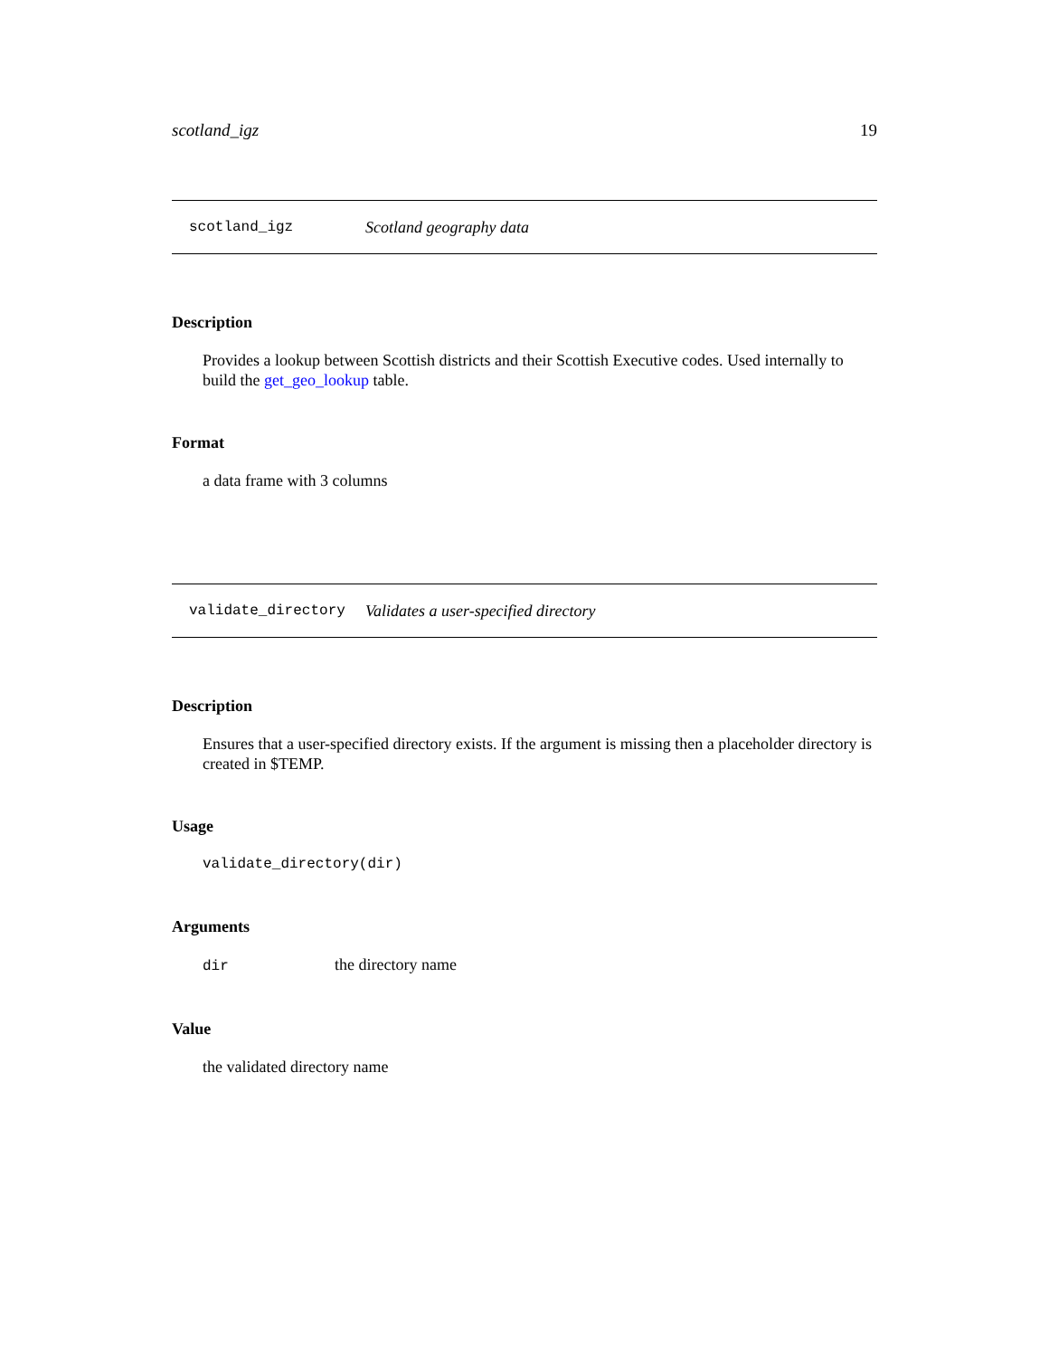scotland_igz 19
scotland_igz Scotland geography data
Description
Provides a lookup between Scottish districts and their Scottish Executive codes. Used internally to build the get_geo_lookup table.
Format
a data frame with 3 columns
validate_directory Validates a user-specified directory
Description
Ensures that a user-specified directory exists. If the argument is missing then a placeholder directory is created in $TEMP.
Usage
validate_directory(dir)
Arguments
dir the directory name
Value
the validated directory name